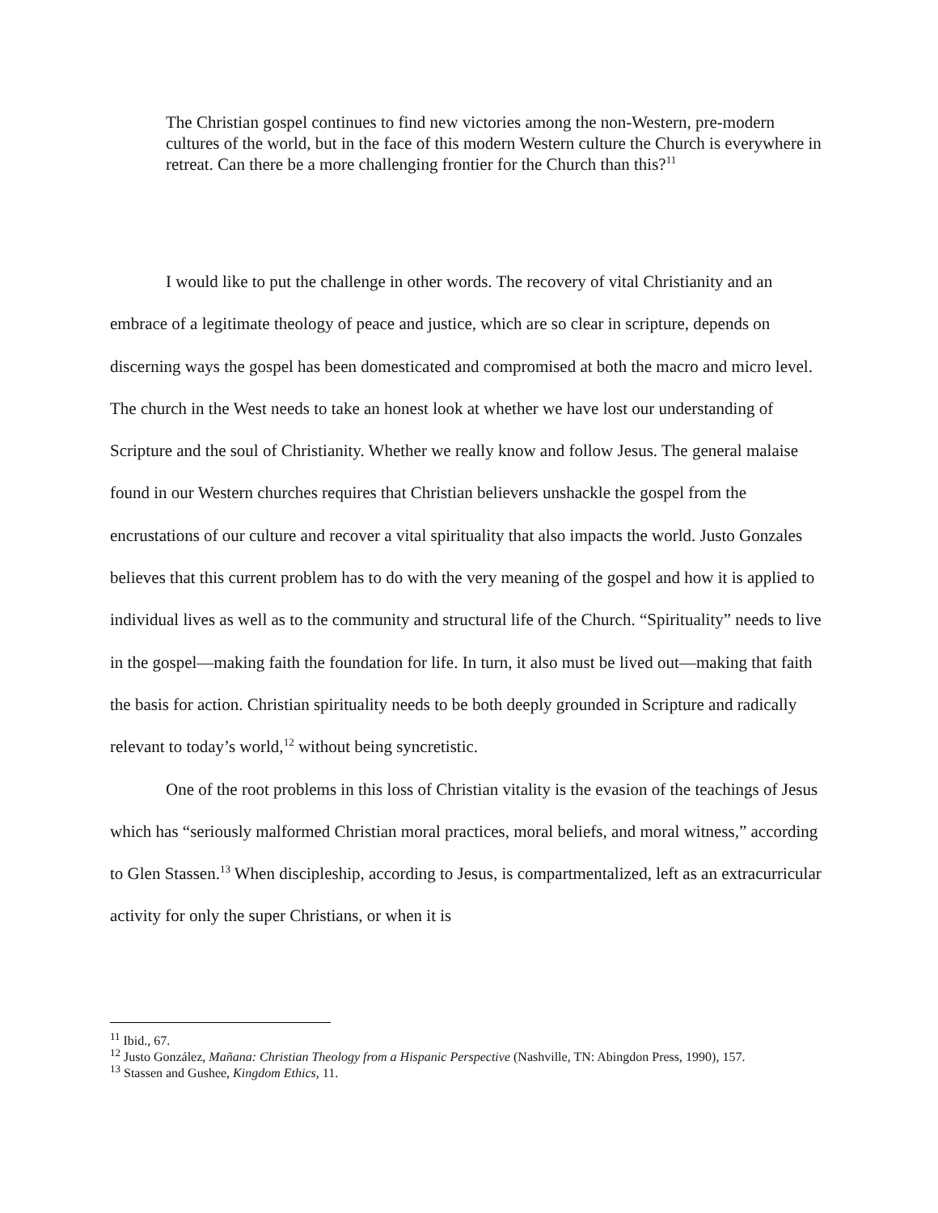The Christian gospel continues to find new victories among the non-Western, pre-modern cultures of the world, but in the face of this modern Western culture the Church is everywhere in retreat. Can there be a more challenging frontier for the Church than this?<sup>11</sup>
I would like to put the challenge in other words. The recovery of vital Christianity and an embrace of a legitimate theology of peace and justice, which are so clear in scripture, depends on discerning ways the gospel has been domesticated and compromised at both the macro and micro level. The church in the West needs to take an honest look at whether we have lost our understanding of Scripture and the soul of Christianity. Whether we really know and follow Jesus. The general malaise found in our Western churches requires that Christian believers unshackle the gospel from the encrustations of our culture and recover a vital spirituality that also impacts the world. Justo Gonzales believes that this current problem has to do with the very meaning of the gospel and how it is applied to individual lives as well as to the community and structural life of the Church. “Spirituality” needs to live in the gospel—making faith the foundation for life. In turn, it also must be lived out—making that faith the basis for action. Christian spirituality needs to be both deeply grounded in Scripture and radically relevant to today’s world,<sup>12</sup> without being syncretistic.
One of the root problems in this loss of Christian vitality is the evasion of the teachings of Jesus which has “seriously malformed Christian moral practices, moral beliefs, and moral witness,” according to Glen Stassen.<sup>13</sup> When discipleship, according to Jesus, is compartmentalized, left as an extracurricular activity for only the super Christians, or when it is
<sup>11</sup> Ibid., 67.
<sup>12</sup> Justo González, Mañana: Christian Theology from a Hispanic Perspective (Nashville, TN: Abingdon Press, 1990), 157.
<sup>13</sup> Stassen and Gushee, Kingdom Ethics, 11.